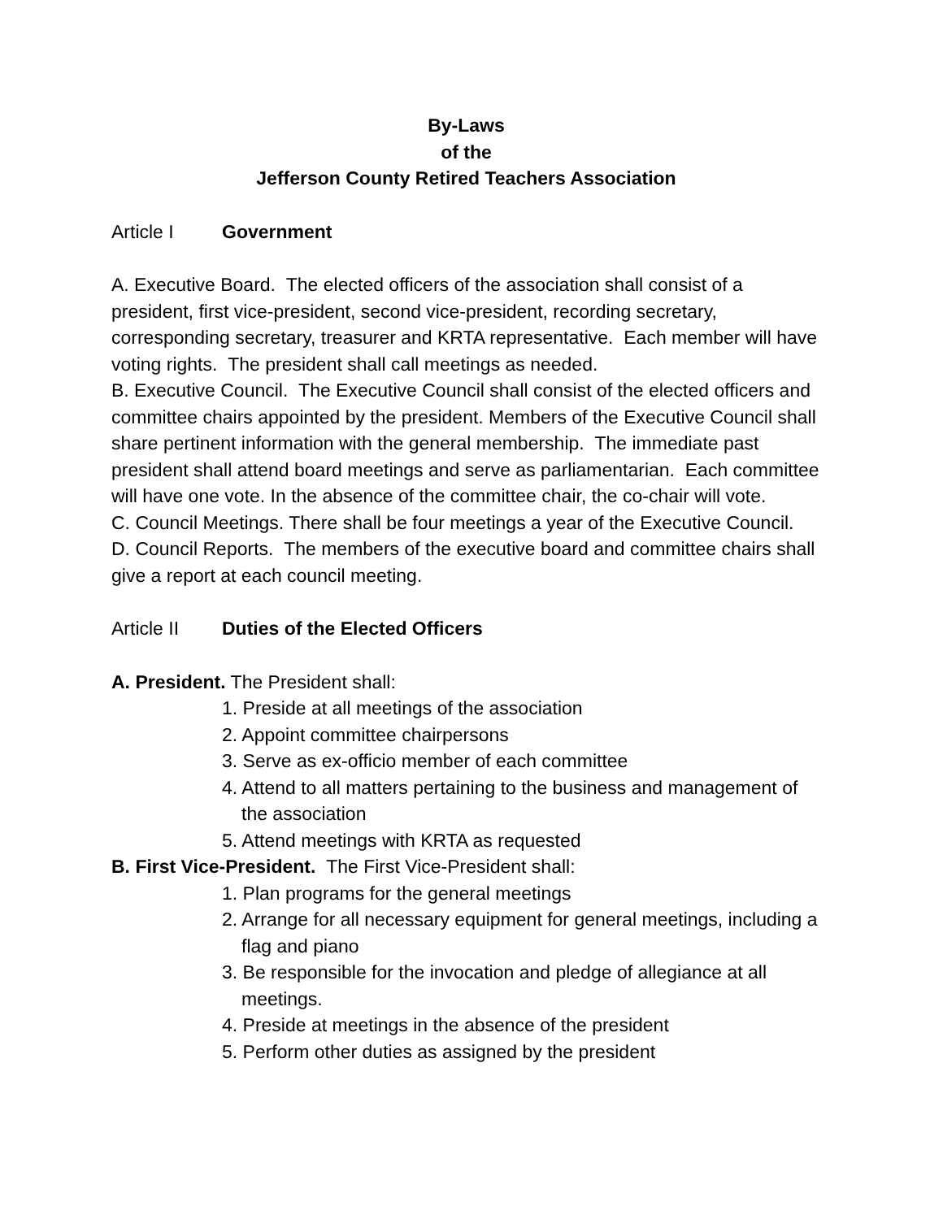By-Laws
of the
Jefferson County Retired Teachers Association
Article I Government
A. Executive Board. The elected officers of the association shall consist of a president, first vice-president, second vice-president, recording secretary, corresponding secretary, treasurer and KRTA representative. Each member will have voting rights. The president shall call meetings as needed.
B. Executive Council. The Executive Council shall consist of the elected officers and committee chairs appointed by the president. Members of the Executive Council shall share pertinent information with the general membership. The immediate past president shall attend board meetings and serve as parliamentarian. Each committee will have one vote. In the absence of the committee chair, the co-chair will vote.
C. Council Meetings. There shall be four meetings a year of the Executive Council.
D. Council Reports. The members of the executive board and committee chairs shall give a report at each council meeting.
Article II Duties of the Elected Officers
A. President. The President shall:
1. Preside at all meetings of the association
2. Appoint committee chairpersons
3. Serve as ex-officio member of each committee
4. Attend to all matters pertaining to the business and management of the association
5. Attend meetings with KRTA as requested
B. First Vice-President. The First Vice-President shall:
1. Plan programs for the general meetings
2. Arrange for all necessary equipment for general meetings, including a flag and piano
3. Be responsible for the invocation and pledge of allegiance at all meetings.
4. Preside at meetings in the absence of the president
5. Perform other duties as assigned by the president